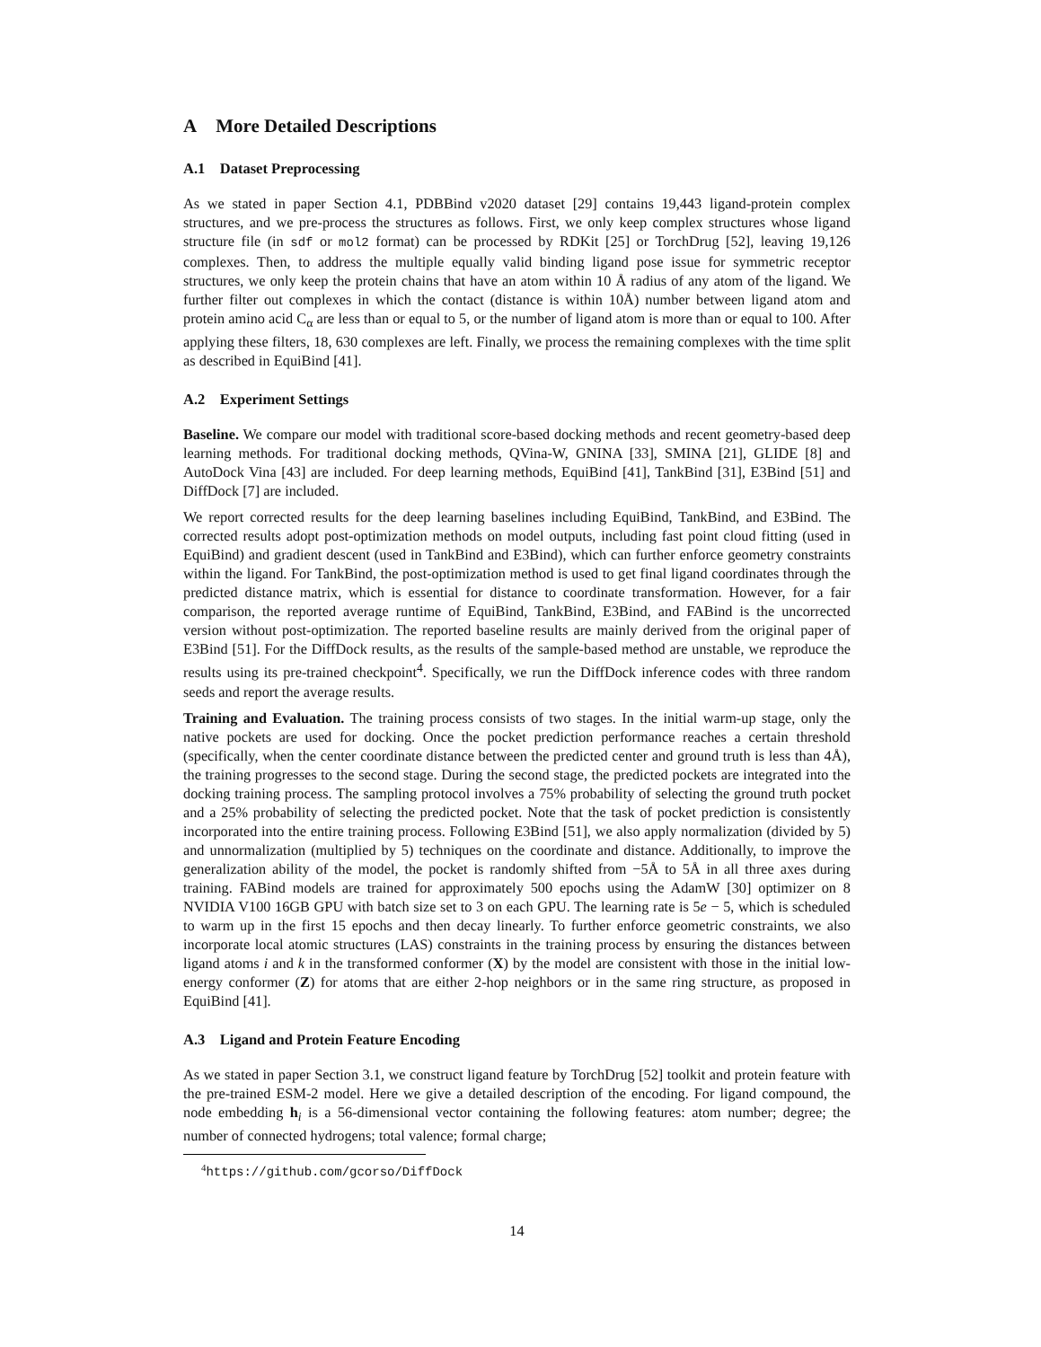A More Detailed Descriptions
A.1 Dataset Preprocessing
As we stated in paper Section 4.1, PDBBind v2020 dataset [29] contains 19,443 ligand-protein complex structures, and we pre-process the structures as follows. First, we only keep complex structures whose ligand structure file (in sdf or mol2 format) can be processed by RDKit [25] or TorchDrug [52], leaving 19,126 complexes. Then, to address the multiple equally valid binding ligand pose issue for symmetric receptor structures, we only keep the protein chains that have an atom within 10 Å radius of any atom of the ligand. We further filter out complexes in which the contact (distance is within 10Å) number between ligand atom and protein amino acid C<sub>α</sub> are less than or equal to 5, or the number of ligand atom is more than or equal to 100. After applying these filters, 18, 630 complexes are left. Finally, we process the remaining complexes with the time split as described in EquiBind [41].
A.2 Experiment Settings
Baseline. We compare our model with traditional score-based docking methods and recent geometry-based deep learning methods. For traditional docking methods, QVina-W, GNINA [33], SMINA [21], GLIDE [8] and AutoDock Vina [43] are included. For deep learning methods, EquiBind [41], TankBind [31], E3Bind [51] and DiffDock [7] are included.
We report corrected results for the deep learning baselines including EquiBind, TankBind, and E3Bind. The corrected results adopt post-optimization methods on model outputs, including fast point cloud fitting (used in EquiBind) and gradient descent (used in TankBind and E3Bind), which can further enforce geometry constraints within the ligand. For TankBind, the post-optimization method is used to get final ligand coordinates through the predicted distance matrix, which is essential for distance to coordinate transformation. However, for a fair comparison, the reported average runtime of EquiBind, TankBind, E3Bind, and FABind is the uncorrected version without post-optimization. The reported baseline results are mainly derived from the original paper of E3Bind [51]. For the DiffDock results, as the results of the sample-based method are unstable, we reproduce the results using its pre-trained checkpoint<sup>4</sup>. Specifically, we run the DiffDock inference codes with three random seeds and report the average results.
Training and Evaluation. The training process consists of two stages. In the initial warm-up stage, only the native pockets are used for docking. Once the pocket prediction performance reaches a certain threshold (specifically, when the center coordinate distance between the predicted center and ground truth is less than 4Å), the training progresses to the second stage. During the second stage, the predicted pockets are integrated into the docking training process. The sampling protocol involves a 75% probability of selecting the ground truth pocket and a 25% probability of selecting the predicted pocket. Note that the task of pocket prediction is consistently incorporated into the entire training process. Following E3Bind [51], we also apply normalization (divided by 5) and unnormalization (multiplied by 5) techniques on the coordinate and distance. Additionally, to improve the generalization ability of the model, the pocket is randomly shifted from −5Å to 5Å in all three axes during training. FABind models are trained for approximately 500 epochs using the AdamW [30] optimizer on 8 NVIDIA V100 16GB GPU with batch size set to 3 on each GPU. The learning rate is 5e − 5, which is scheduled to warm up in the first 15 epochs and then decay linearly. To further enforce geometric constraints, we also incorporate local atomic structures (LAS) constraints in the training process by ensuring the distances between ligand atoms i and k in the transformed conformer (X) by the model are consistent with those in the initial low-energy conformer (Z) for atoms that are either 2-hop neighbors or in the same ring structure, as proposed in EquiBind [41].
A.3 Ligand and Protein Feature Encoding
As we stated in paper Section 3.1, we construct ligand feature by TorchDrug [52] toolkit and protein feature with the pre-trained ESM-2 model. Here we give a detailed description of the encoding. For ligand compound, the node embedding h<sub>i</sub> is a 56-dimensional vector containing the following features: atom number; degree; the number of connected hydrogens; total valence; formal charge;
<sup>4</sup> https://github.com/gcorso/DiffDock
14